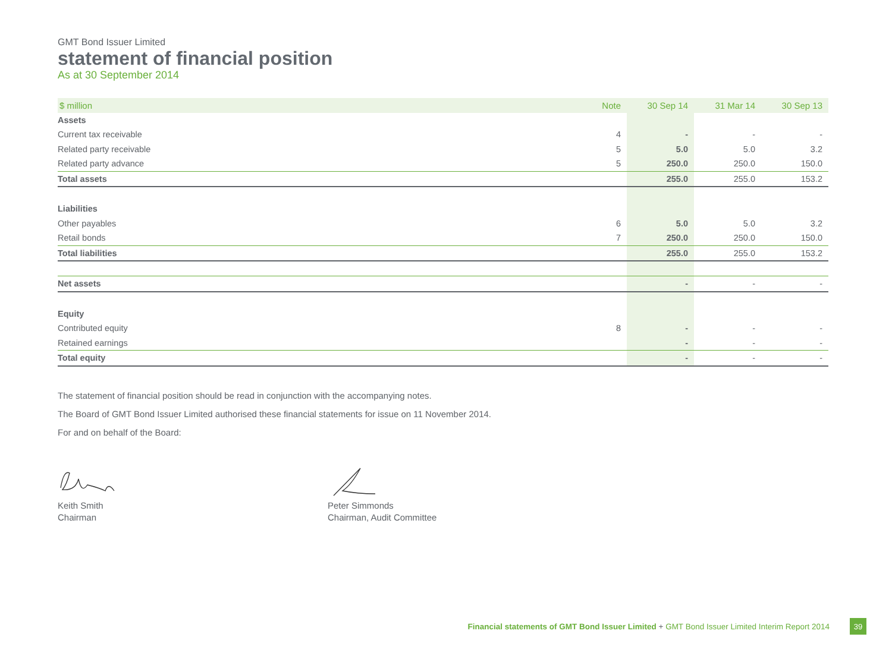GMT Bond Issuer Limited
statement of financial position
As at 30 September 2014
| $ million | Note | 30 Sep 14 | 31 Mar 14 | 30 Sep 13 |
| --- | --- | --- | --- | --- |
| Assets | | | | |
| Current tax receivable | 4 | - | - | - |
| Related party receivable | 5 | 5.0 | 5.0 | 3.2 |
| Related party advance | 5 | 250.0 | 250.0 | 150.0 |
| Total assets | | 255.0 | 255.0 | 153.2 |
| Liabilities | | | | |
| Other payables | 6 | 5.0 | 5.0 | 3.2 |
| Retail bonds | 7 | 250.0 | 250.0 | 150.0 |
| Total liabilities | | 255.0 | 255.0 | 153.2 |
| Net assets | | - | - | - |
| Equity | | | | |
| Contributed equity | 8 | - | - | - |
| Retained earnings | | - | - | - |
| Total equity | | - | - | - |
The statement of financial position should be read in conjunction with the accompanying notes.
The Board of GMT Bond Issuer Limited authorised these financial statements for issue on 11 November 2014.
For and on behalf of the Board:
Keith Smith
Chairman
Peter Simmonds
Chairman, Audit Committee
Financial statements of GMT Bond Issuer Limited + GMT Bond Issuer Limited Interim Report 2014 39